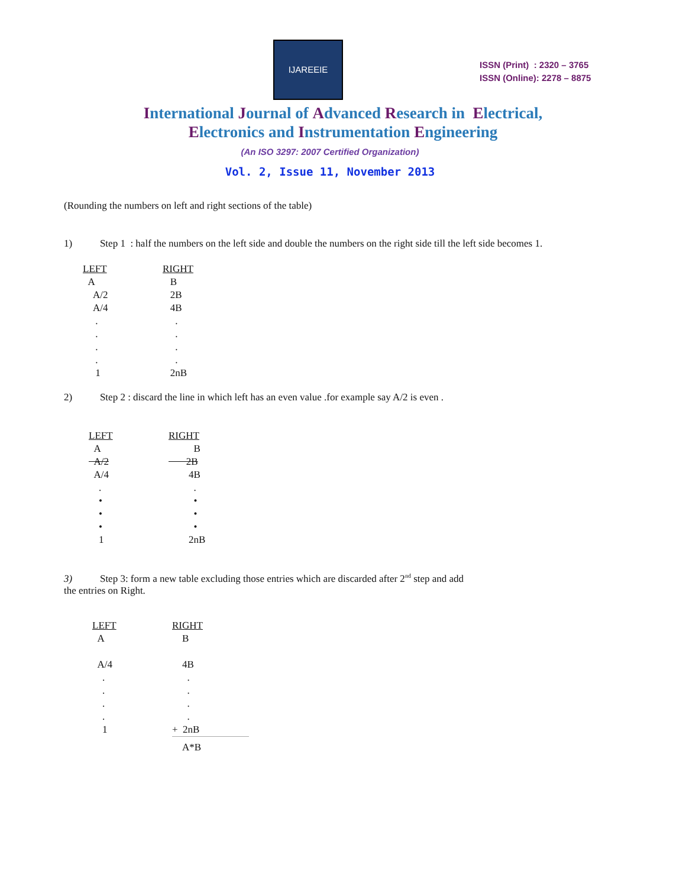IJAREEIE
ISSN (Print) : 2320 – 3765
ISSN (Online): 2278 – 8875
International Journal of Advanced Research in Electrical,
Electronics and Instrumentation Engineering
(An ISO 3297: 2007 Certified Organization)
Vol. 2, Issue 11, November 2013
(Rounding the numbers on left and right sections of the table)
1) Step 1 : half the numbers on the left side and double the numbers on the right side till the left side becomes 1.
| LEFT | RIGHT |
| --- | --- |
| A | B |
| A/2 | 2B |
| A/4 | 4B |
| . | . |
| . | . |
| . | . |
| . | . |
| 1 | 2nB |
2) Step 2 : discard the line in which left has an even value .for example say A/2 is even .
| LEFT | RIGHT |
| --- | --- |
| A | B |
| A/2 | 2B |
| A/4 | 4B |
| . | . |
| • | • |
| • | • |
| • | • |
| 1 | 2nB |
3) Step 3: form a new table excluding those entries which are discarded after 2<sup>nd</sup> step and add
the entries on Right.
| LEFT | RIGHT |
| --- | --- |
| A | B |
| A/4 | 4B |
| . | . |
| . | . |
| . | . |
| . | . |
| 1 | + 2nB |
| | A*B |